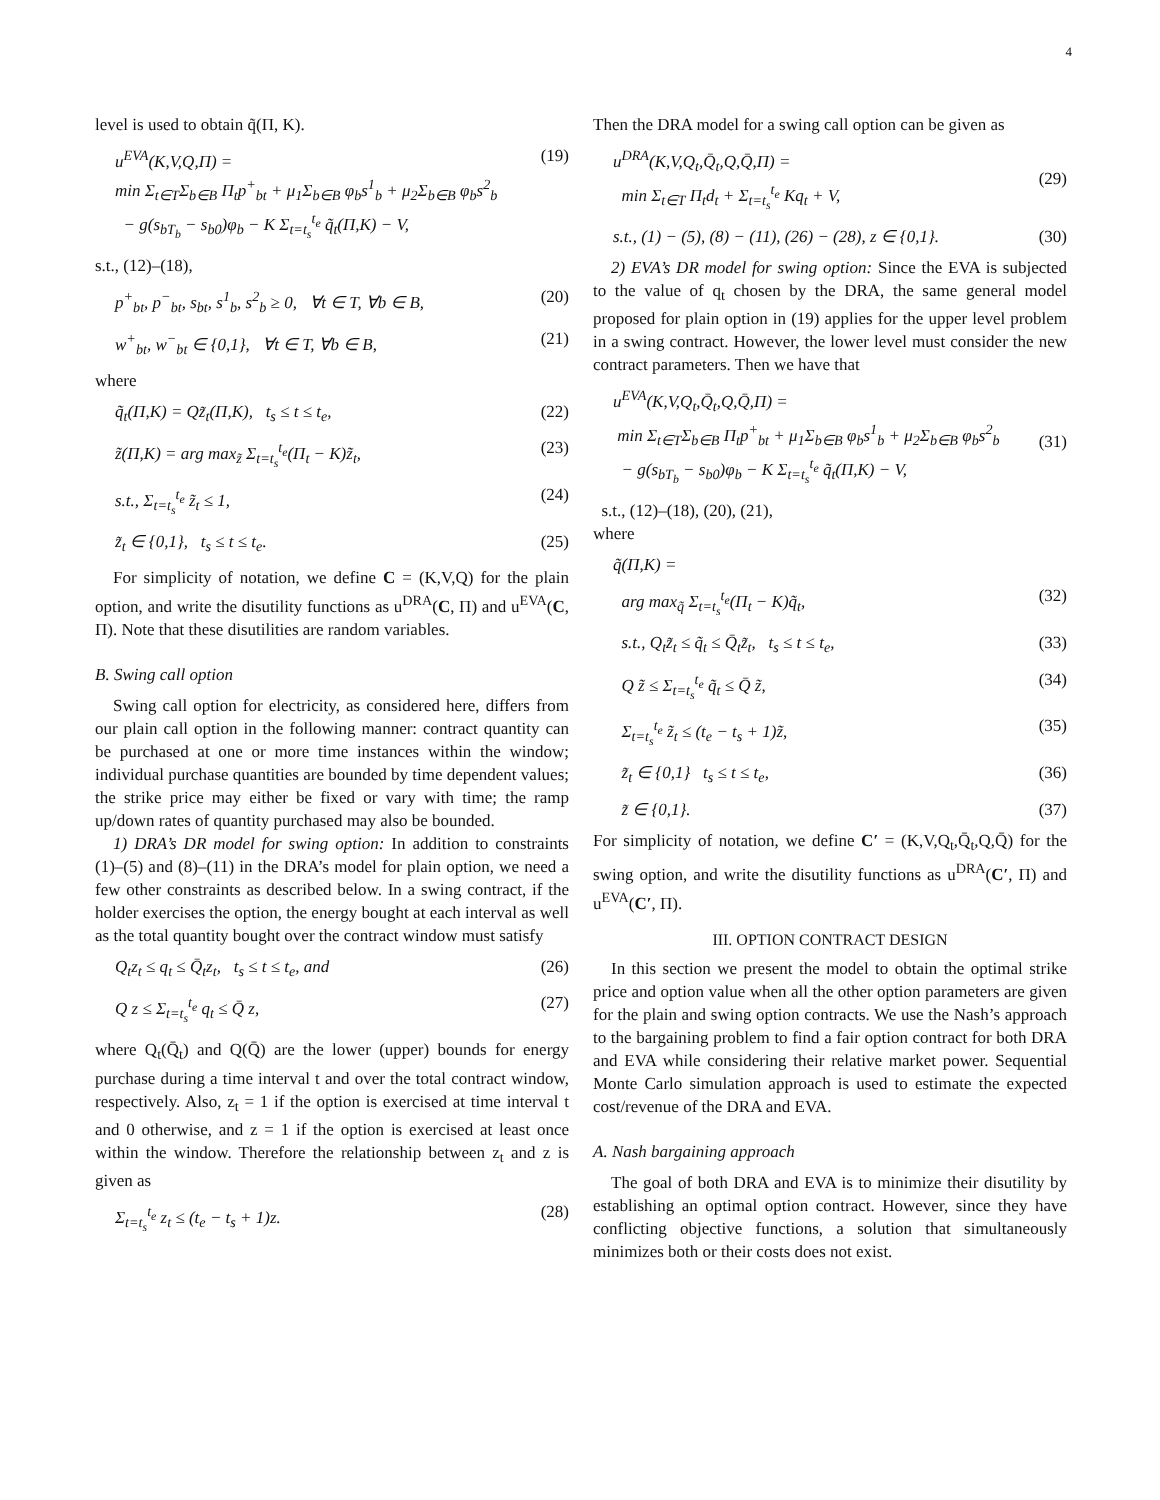4
level is used to obtain q̃(Π, K).
u<sup>EVA</sup>(K,V,Q,Π) =
min Σ<sub>t∈T</sub>Σ<sub>b∈B</sub> Π<sub>t</sub>p<sup>+</sup><sub>bt</sub> + μ<sub>1</sub>Σ<sub>b∈B</sub> φ<sub>b</sub>s<sup>1</sup><sub>b</sub> + μ<sub>2</sub>Σ<sub>b∈B</sub> φ<sub>b</sub>s<sup>2</sup><sub>b</sub>
− g(s<sub>bT<sub>b</sub></sub> − s<sub>b0</sub>)φ<sub>b</sub> − K Σ<sub>t=t<sub>s</sub></sub><sup>t<sub>e</sub></sup> q̃<sub>t</sub>(Π,K) − V, (19)
s.t., (12)–(18),
p<sup>+</sup><sub>bt</sub>, p<sup>−</sup><sub>bt</sub>, s<sub>bt</sub>, s<sup>1</sup><sub>b</sub>, s<sup>2</sup><sub>b</sub> ≥ 0, ∀t ∈ T, ∀b ∈ B, (20)
w<sup>+</sup><sub>bt</sub>, w<sup>−</sup><sub>bt</sub> ∈ {0,1}, ∀t ∈ T, ∀b ∈ B, (21)
where
q̃<sub>t</sub>(Π,K) = Qz̃<sub>t</sub>(Π,K), t<sub>s</sub> ≤ t ≤ t<sub>e</sub>, (22)
z̃(Π,K) = arg max<sub>z̃</sub> Σ<sub>t=t<sub>s</sub></sub><sup>t<sub>e</sub></sup>(Π<sub>t</sub> − K)z̃<sub>t</sub>, (23)
s.t., Σ<sub>t=t<sub>s</sub></sub><sup>t<sub>e</sub></sup> z̃<sub>t</sub> ≤ 1, (24)
z̃<sub>t</sub> ∈ {0,1}, t<sub>s</sub> ≤ t ≤ t<sub>e</sub>. (25)
For simplicity of notation, we define C = (K,V,Q) for the plain option, and write the disutility functions as u<sup>DRA</sup>(C, Π) and u<sup>EVA</sup>(C, Π). Note that these disutilities are random variables.
B. Swing call option
Swing call option for electricity, as considered here, differs from our plain call option in the following manner: contract quantity can be purchased at one or more time instances within the window; individual purchase quantities are bounded by time dependent values; the strike price may either be fixed or vary with time; the ramp up/down rates of quantity purchased may also be bounded.
1) DRA’s DR model for swing option: In addition to constraints (1)–(5) and (8)–(11) in the DRA’s model for plain option, we need a few other constraints as described below. In a swing contract, if the holder exercises the option, the energy bought at each interval as well as the total quantity bought over the contract window must satisfy
Q<sub>t</sub>z<sub>t</sub> ≤ q<sub>t</sub> ≤ Q̄<sub>t</sub>z<sub>t</sub>, t<sub>s</sub> ≤ t ≤ t<sub>e</sub>, and (26)
Q z ≤ Σ<sub>t=t<sub>s</sub></sub><sup>t<sub>e</sub></sup> q<sub>t</sub> ≤ Q̄ z, (27)
where Q<sub>t</sub>(Q̄<sub>t</sub>) and Q(Q̄) are the lower (upper) bounds for energy purchase during a time interval t and over the total contract window, respectively. Also, z<sub>t</sub> = 1 if the option is exercised at time interval t and 0 otherwise, and z = 1 if the option is exercised at least once within the window. Therefore the relationship between z<sub>t</sub> and z is given as
Σ<sub>t=t<sub>s</sub></sub><sup>t<sub>e</sub></sup> z<sub>t</sub> ≤ (t<sub>e</sub> − t<sub>s</sub> + 1)z. (28)
Then the DRA model for a swing call option can be given as
u<sup>DRA</sup>(K,V,Q<sub>t</sub>,Q̄<sub>t</sub>,Q,Q̄,Π) =
min Σ<sub>t∈T</sub> Π<sub>t</sub>d<sub>t</sub> + Σ<sub>t=t<sub>s</sub></sub><sup>t<sub>e</sub></sup> Kq<sub>t</sub> + V,
(29)
s.t., (1) − (5), (8) − (11), (26) − (28), z ∈ {0,1}. (30)
2) EVA’s DR model for swing option: Since the EVA is subjected to the value of q<sub>t</sub> chosen by the DRA, the same general model proposed for plain option in (19) applies for the upper level problem in a swing contract. However, the lower level must consider the new contract parameters. Then we have that
u<sup>EVA</sup>(K,V,Q<sub>t</sub>,Q̄<sub>t</sub>,Q,Q̄,Π) =
min Σ<sub>t∈T</sub>Σ<sub>b∈B</sub> Π<sub>t</sub>p<sup>+</sup><sub>bt</sub> + μ<sub>1</sub>Σ<sub>b∈B</sub> φ<sub>b</sub>s<sup>1</sup><sub>b</sub> + μ<sub>2</sub>Σ<sub>b∈B</sub> φ<sub>b</sub>s<sup>2</sup><sub>b</sub>
− g(s<sub>bT<sub>b</sub></sub> − s<sub>b0</sub>)φ<sub>b</sub> − K Σ<sub>t=t<sub>s</sub></sub><sup>t<sub>e</sub></sup> q̃<sub>t</sub>(Π,K) − V,
(31)
s.t., (12)–(18), (20), (21),
where
q̃(Π,K) =
arg max<sub>q̃</sub> Σ<sub>t=t<sub>s</sub></sub><sup>t<sub>e</sub></sup>(Π<sub>t</sub> − K)q̃<sub>t</sub>, (32)
s.t., Q<sub>t</sub>z̃<sub>t</sub> ≤ q̃<sub>t</sub> ≤ Q̄<sub>t</sub>z̃<sub>t</sub>, t<sub>s</sub> ≤ t ≤ t<sub>e</sub>, (33)
Q z̃ ≤ Σ<sub>t=t<sub>s</sub></sub><sup>t<sub>e</sub></sup> q̃<sub>t</sub> ≤ Q̄ z̃, (34)
Σ<sub>t=t<sub>s</sub></sub><sup>t<sub>e</sub></sup> z̃<sub>t</sub> ≤ (t<sub>e</sub> − t<sub>s</sub> + 1)z̃, (35)
z̃<sub>t</sub> ∈ {0,1} t<sub>s</sub> ≤ t ≤ t<sub>e</sub>, (36)
z̃ ∈ {0,1}. (37)
For simplicity of notation, we define C′ = (K,V,Q<sub>t</sub>,Q̄<sub>t</sub>,Q,Q̄) for the swing option, and write the disutility functions as u<sup>DRA</sup>(C′, Π) and u<sup>EVA</sup>(C′, Π).
III. OPTION CONTRACT DESIGN
In this section we present the model to obtain the optimal strike price and option value when all the other option parameters are given for the plain and swing option contracts. We use the Nash’s approach to the bargaining problem to find a fair option contract for both DRA and EVA while considering their relative market power. Sequential Monte Carlo simulation approach is used to estimate the expected cost/revenue of the DRA and EVA.
A. Nash bargaining approach
The goal of both DRA and EVA is to minimize their disutility by establishing an optimal option contract. However, since they have conflicting objective functions, a solution that simultaneously minimizes both or their costs does not exist.